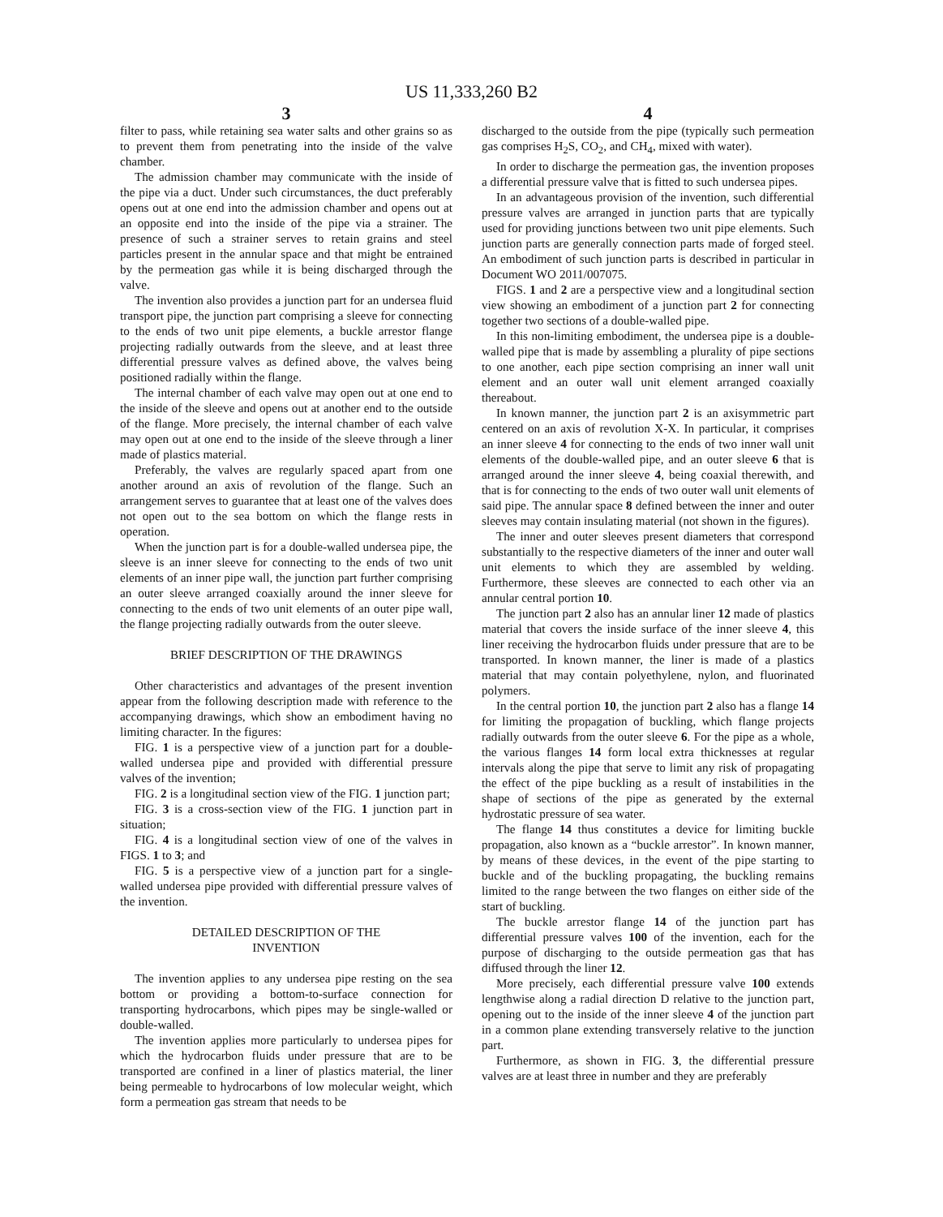US 11,333,260 B2
3
filter to pass, while retaining sea water salts and other grains so as to prevent them from penetrating into the inside of the valve chamber.
The admission chamber may communicate with the inside of the pipe via a duct. Under such circumstances, the duct preferably opens out at one end into the admission chamber and opens out at an opposite end into the inside of the pipe via a strainer. The presence of such a strainer serves to retain grains and steel particles present in the annular space and that might be entrained by the permeation gas while it is being discharged through the valve.
The invention also provides a junction part for an undersea fluid transport pipe, the junction part comprising a sleeve for connecting to the ends of two unit pipe elements, a buckle arrestor flange projecting radially outwards from the sleeve, and at least three differential pressure valves as defined above, the valves being positioned radially within the flange.
The internal chamber of each valve may open out at one end to the inside of the sleeve and opens out at another end to the outside of the flange. More precisely, the internal chamber of each valve may open out at one end to the inside of the sleeve through a liner made of plastics material.
Preferably, the valves are regularly spaced apart from one another around an axis of revolution of the flange. Such an arrangement serves to guarantee that at least one of the valves does not open out to the sea bottom on which the flange rests in operation.
When the junction part is for a double-walled undersea pipe, the sleeve is an inner sleeve for connecting to the ends of two unit elements of an inner pipe wall, the junction part further comprising an outer sleeve arranged coaxially around the inner sleeve for connecting to the ends of two unit elements of an outer pipe wall, the flange projecting radially outwards from the outer sleeve.
BRIEF DESCRIPTION OF THE DRAWINGS
Other characteristics and advantages of the present invention appear from the following description made with reference to the accompanying drawings, which show an embodiment having no limiting character. In the figures:
FIG. 1 is a perspective view of a junction part for a double-walled undersea pipe and provided with differential pressure valves of the invention;
FIG. 2 is a longitudinal section view of the FIG. 1 junction part;
FIG. 3 is a cross-section view of the FIG. 1 junction part in situation;
FIG. 4 is a longitudinal section view of one of the valves in FIGS. 1 to 3; and
FIG. 5 is a perspective view of a junction part for a single-walled undersea pipe provided with differential pressure valves of the invention.
DETAILED DESCRIPTION OF THE
INVENTION
The invention applies to any undersea pipe resting on the sea bottom or providing a bottom-to-surface connection for transporting hydrocarbons, which pipes may be single-walled or double-walled.
The invention applies more particularly to undersea pipes for which the hydrocarbon fluids under pressure that are to be transported are confined in a liner of plastics material, the liner being permeable to hydrocarbons of low molecular weight, which form a permeation gas stream that needs to be
4
discharged to the outside from the pipe (typically such permeation gas comprises H<sub>2</sub>S, CO<sub>2</sub>, and CH<sub>4</sub>, mixed with water).
In order to discharge the permeation gas, the invention proposes a differential pressure valve that is fitted to such undersea pipes.
In an advantageous provision of the invention, such differential pressure valves are arranged in junction parts that are typically used for providing junctions between two unit pipe elements. Such junction parts are generally connection parts made of forged steel. An embodiment of such junction parts is described in particular in Document WO 2011/007075.
FIGS. 1 and 2 are a perspective view and a longitudinal section view showing an embodiment of a junction part 2 for connecting together two sections of a double-walled pipe.
In this non-limiting embodiment, the undersea pipe is a double-walled pipe that is made by assembling a plurality of pipe sections to one another, each pipe section comprising an inner wall unit element and an outer wall unit element arranged coaxially thereabout.
In known manner, the junction part 2 is an axisymmetric part centered on an axis of revolution X-X. In particular, it comprises an inner sleeve 4 for connecting to the ends of two inner wall unit elements of the double-walled pipe, and an outer sleeve 6 that is arranged around the inner sleeve 4, being coaxial therewith, and that is for connecting to the ends of two outer wall unit elements of said pipe. The annular space 8 defined between the inner and outer sleeves may contain insulating material (not shown in the figures).
The inner and outer sleeves present diameters that correspond substantially to the respective diameters of the inner and outer wall unit elements to which they are assembled by welding. Furthermore, these sleeves are connected to each other via an annular central portion 10.
The junction part 2 also has an annular liner 12 made of plastics material that covers the inside surface of the inner sleeve 4, this liner receiving the hydrocarbon fluids under pressure that are to be transported. In known manner, the liner is made of a plastics material that may contain polyethylene, nylon, and fluorinated polymers.
In the central portion 10, the junction part 2 also has a flange 14 for limiting the propagation of buckling, which flange projects radially outwards from the outer sleeve 6. For the pipe as a whole, the various flanges 14 form local extra thicknesses at regular intervals along the pipe that serve to limit any risk of propagating the effect of the pipe buckling as a result of instabilities in the shape of sections of the pipe as generated by the external hydrostatic pressure of sea water.
The flange 14 thus constitutes a device for limiting buckle propagation, also known as a “buckle arrestor”. In known manner, by means of these devices, in the event of the pipe starting to buckle and of the buckling propagating, the buckling remains limited to the range between the two flanges on either side of the start of buckling.
The buckle arrestor flange 14 of the junction part has differential pressure valves 100 of the invention, each for the purpose of discharging to the outside permeation gas that has diffused through the liner 12.
More precisely, each differential pressure valve 100 extends lengthwise along a radial direction D relative to the junction part, opening out to the inside of the inner sleeve 4 of the junction part in a common plane extending transversely relative to the junction part.
Furthermore, as shown in FIG. 3, the differential pressure valves are at least three in number and they are preferably